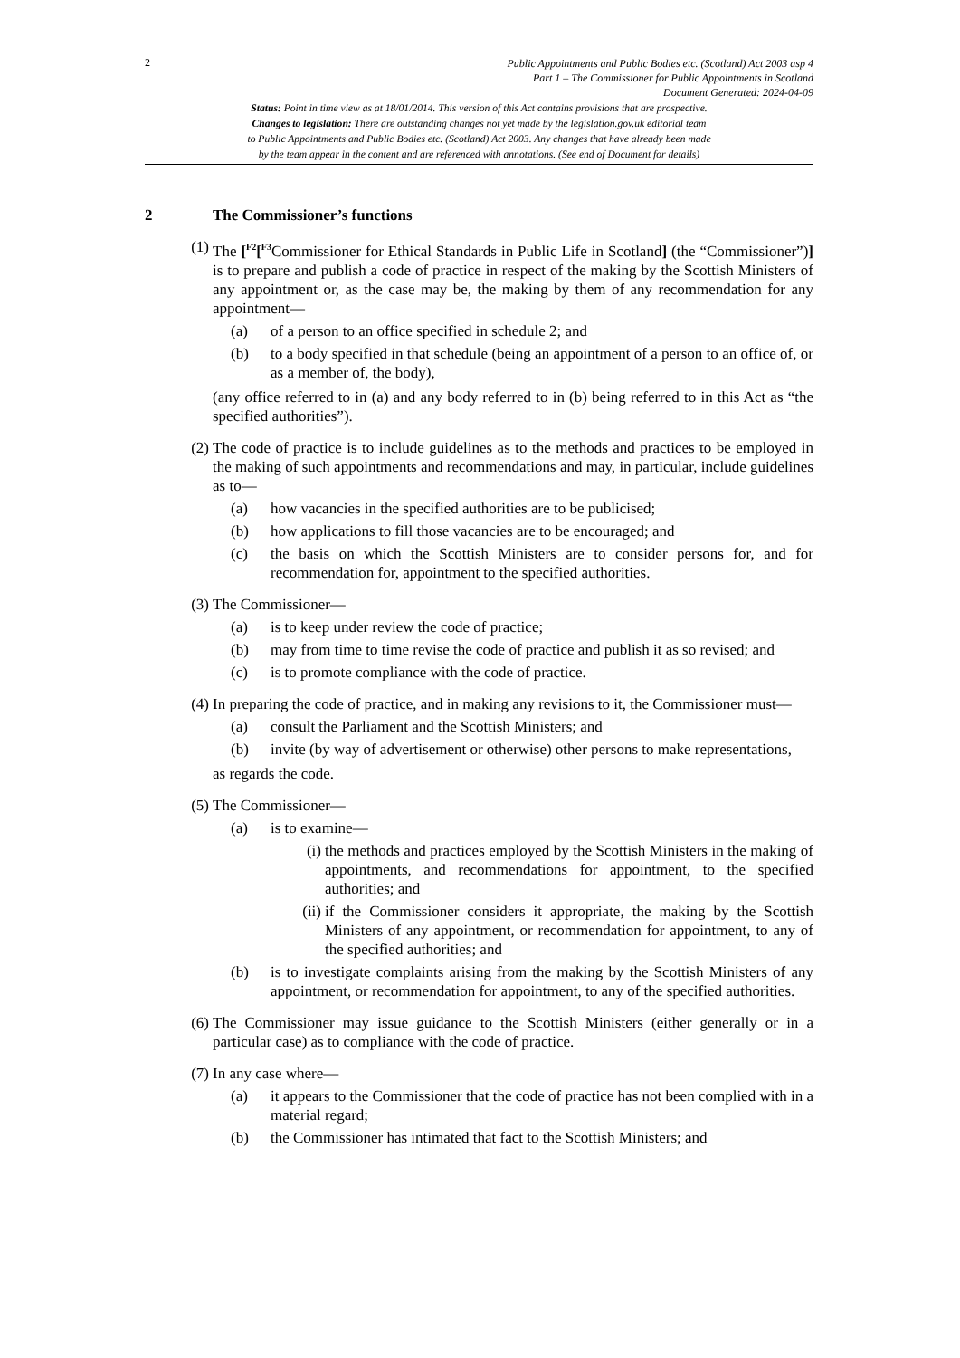2
Public Appointments and Public Bodies etc. (Scotland) Act 2003 asp 4
Part 1 – The Commissioner for Public Appointments in Scotland
Document Generated: 2024-04-09
Status: Point in time view as at 18/01/2014. This version of this Act contains provisions that are prospective.
Changes to legislation: There are outstanding changes not yet made by the legislation.gov.uk editorial team
to Public Appointments and Public Bodies etc. (Scotland) Act 2003. Any changes that have already been made
by the team appear in the content and are referenced with annotations. (See end of Document for details)
2 The Commissioner’s functions
(1) The [<sup>F2</sup>[<sup>F3</sup>Commissioner for Ethical Standards in Public Life in Scotland] (the “Commissioner”)] is to prepare and publish a code of practice in respect of the making by the Scottish Ministers of any appointment or, as the case may be, the making by them of any recommendation for any appointment—
(a) of a person to an office specified in schedule 2; and
(b) to a body specified in that schedule (being an appointment of a person to an office of, or as a member of, the body),
(any office referred to in (a) and any body referred to in (b) being referred to in this Act as “the specified authorities”).
(2) The code of practice is to include guidelines as to the methods and practices to be employed in the making of such appointments and recommendations and may, in particular, include guidelines as to—
(a) how vacancies in the specified authorities are to be publicised;
(b) how applications to fill those vacancies are to be encouraged; and
(c) the basis on which the Scottish Ministers are to consider persons for, and for recommendation for, appointment to the specified authorities.
(3) The Commissioner—
(a) is to keep under review the code of practice;
(b) may from time to time revise the code of practice and publish it as so revised; and
(c) is to promote compliance with the code of practice.
(4) In preparing the code of practice, and in making any revisions to it, the Commissioner must—
(a) consult the Parliament and the Scottish Ministers; and
(b) invite (by way of advertisement or otherwise) other persons to make representations,
as regards the code.
(5) The Commissioner—
(a) is to examine—
(i) the methods and practices employed by the Scottish Ministers in the making of appointments, and recommendations for appointment, to the specified authorities; and
(ii) if the Commissioner considers it appropriate, the making by the Scottish Ministers of any appointment, or recommendation for appointment, to any of the specified authorities; and
(b) is to investigate complaints arising from the making by the Scottish Ministers of any appointment, or recommendation for appointment, to any of the specified authorities.
(6) The Commissioner may issue guidance to the Scottish Ministers (either generally or in a particular case) as to compliance with the code of practice.
(7) In any case where—
(a) it appears to the Commissioner that the code of practice has not been complied with in a material regard;
(b) the Commissioner has intimated that fact to the Scottish Ministers; and